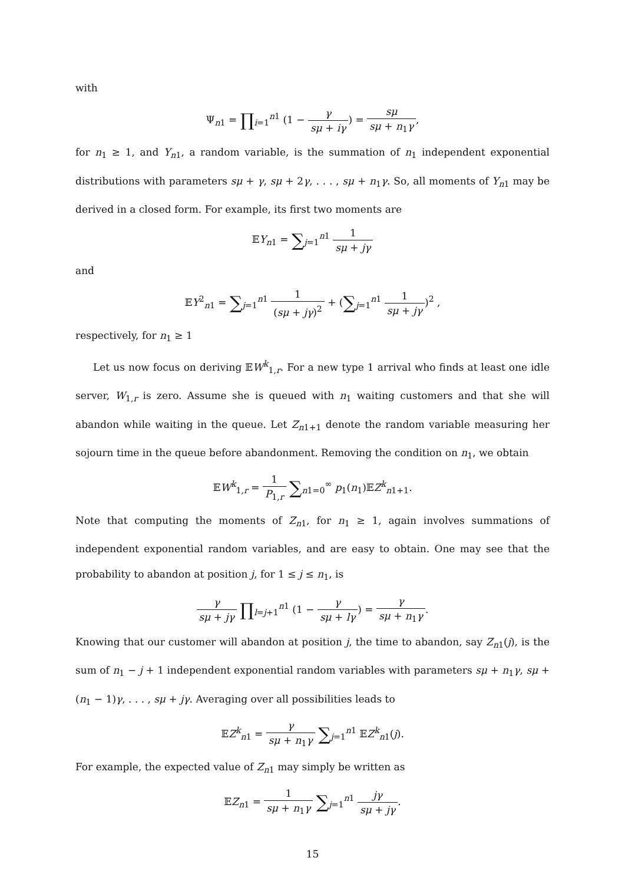with
Ψ<sub>n1</sub> = ∏<sub>i=1</sub><sup>n1</sup> (1 − γ sμ + iγ) = sμ sμ + n<sub>1</sub>γ,
for n<sub>1</sub> ≥ 1, and Y<sub>n1</sub>, a random variable, is the summation of n<sub>1</sub> independent exponential distributions with parameters sμ + γ, sμ + 2γ, . . . , sμ + n<sub>1</sub>γ. So, all moments of Y<sub>n1</sub> may be derived in a closed form. For example, its first two moments are
𝔼Y<sub>n1</sub> = ∑<sub>j=1</sub><sup>n1</sup> 1 sμ + jγ
and
𝔼Y<sup>2</sup><sub>n1</sub> = ∑<sub>j=1</sub><sup>n1</sup> 1 (sμ + jγ)<sup>2</sup> + (∑<sub>j=1</sub><sup>n1</sup> 1 sμ + jγ)<sup>2</sup> ,
respectively, for n<sub>1</sub> ≥ 1
Let us now focus on deriving 𝔼W<sup>k</sup><sub>1,r</sub>. For a new type 1 arrival who finds at least one idle server, W<sub>1,r</sub> is zero. Assume she is queued with n<sub>1</sub> waiting customers and that she will abandon while waiting in the queue. Let Z<sub>n1+1</sub> denote the random variable measuring her sojourn time in the queue before abandonment. Removing the condition on n<sub>1</sub>, we obtain
𝔼W<sup>k</sup><sub>1,r</sub> = 1 P<sub>1,r</sub> ∑<sub>n1=0</sub><sup>∞</sup> p<sub>1</sub>(n<sub>1</sub>)𝔼Z<sup>k</sup><sub>n1+1</sub>.
Note that computing the moments of Z<sub>n1</sub>, for n<sub>1</sub> ≥ 1, again involves summations of independent exponential random variables, and are easy to obtain. One may see that the probability to abandon at position j, for 1 ≤ j ≤ n<sub>1</sub>, is
γ sμ + jγ ∏<sub>l=j+1</sub><sup>n1</sup> (1 − γ sμ + lγ) = γ sμ + n<sub>1</sub>γ.
Knowing that our customer will abandon at position j, the time to abandon, say Z<sub>n1</sub>(j), is the sum of n<sub>1</sub> − j + 1 independent exponential random variables with parameters sμ + n<sub>1</sub>γ, sμ + (n<sub>1</sub> − 1)γ, . . . , sμ + jγ. Averaging over all possibilities leads to
𝔼Z<sup>k</sup><sub>n1</sub> = γ sμ + n<sub>1</sub>γ ∑<sub>j=1</sub><sup>n1</sup> 𝔼Z<sup>k</sup><sub>n1</sub>(j).
For example, the expected value of Z<sub>n1</sub> may simply be written as
𝔼Z<sub>n1</sub> = 1 sμ + n<sub>1</sub>γ ∑<sub>j=1</sub><sup>n1</sup> jγ sμ + jγ.
15